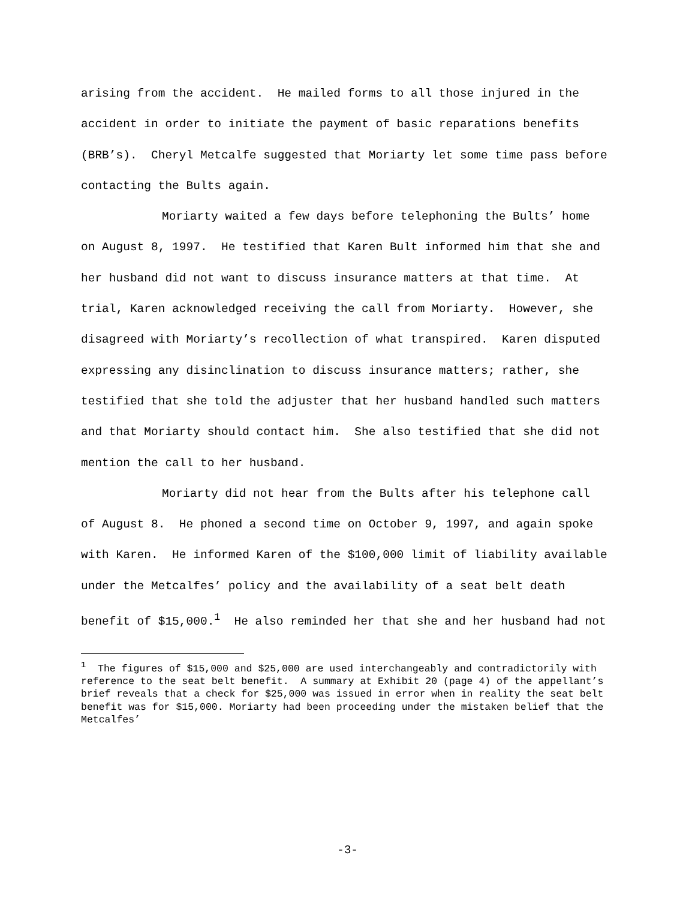arising from the accident. He mailed forms to all those injured in the accident in order to initiate the payment of basic reparations benefits (BRB’s). Cheryl Metcalfe suggested that Moriarty let some time pass before contacting the Bults again.
Moriarty waited a few days before telephoning the Bults’ home on August 8, 1997. He testified that Karen Bult informed him that she and her husband did not want to discuss insurance matters at that time. At trial, Karen acknowledged receiving the call from Moriarty. However, she disagreed with Moriarty’s recollection of what transpired. Karen disputed expressing any disinclination to discuss insurance matters; rather, she testified that she told the adjuster that her husband handled such matters and that Moriarty should contact him. She also testified that she did not mention the call to her husband.
Moriarty did not hear from the Bults after his telephone call of August 8. He phoned a second time on October 9, 1997, and again spoke with Karen. He informed Karen of the $100,000 limit of liability available under the Metcalfes’ policy and the availability of a seat belt death benefit of $15,000.<sup>1</sup> He also reminded her that she and her husband had not
<sup>1</sup> The figures of $15,000 and $25,000 are used interchangeably and contradictorily with reference to the seat belt benefit. A summary at Exhibit 20 (page 4) of the appellant’s brief reveals that a check for $25,000 was issued in error when in reality the seat belt benefit was for $15,000. Moriarty had been proceeding under the mistaken belief that the Metcalfes’
-3-